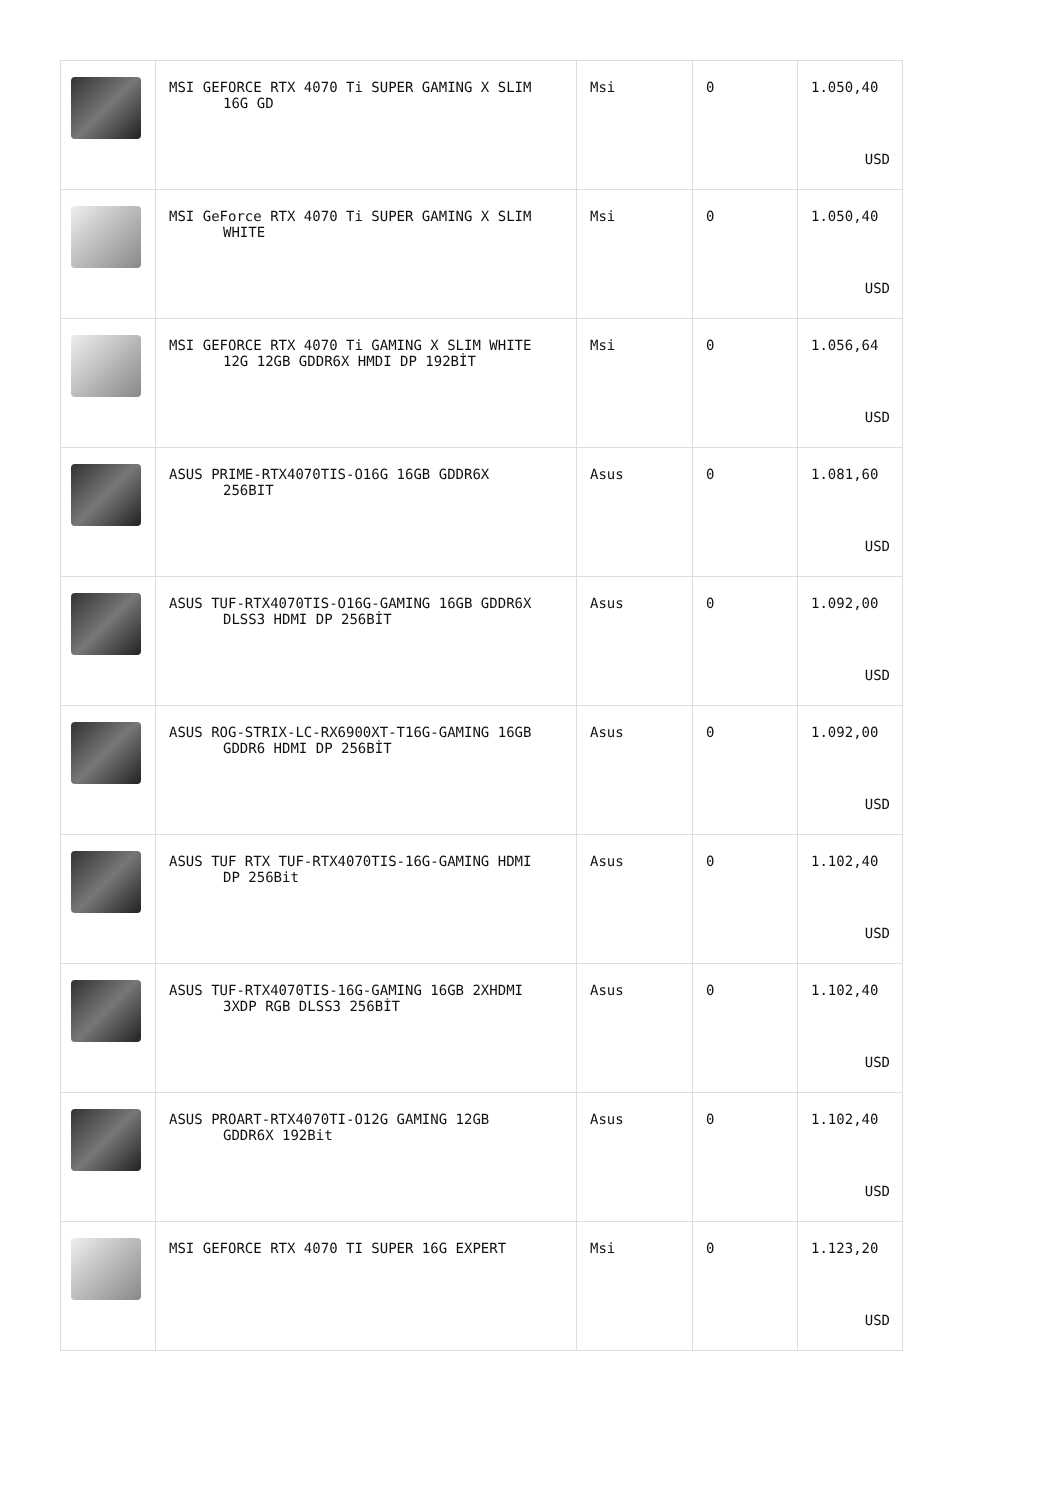| | MSI GEFORCE RTX 4070 Ti SUPER GAMING X SLIM 16G GD | Msi | 0 | 1.050,40 USD |
| | MSI GeForce RTX 4070 Ti SUPER GAMING X SLIM WHITE | Msi | 0 | 1.050,40 USD |
| | MSI GEFORCE RTX 4070 Ti GAMING X SLIM WHITE 12G 12GB GDDR6X HMDI DP 192BİT | Msi | 0 | 1.056,64 USD |
| | ASUS PRIME-RTX4070TIS-O16G 16GB GDDR6X 256BIT | Asus | 0 | 1.081,60 USD |
| | ASUS TUF-RTX4070TIS-O16G-GAMING 16GB GDDR6X DLSS3 HDMI DP 256BİT | Asus | 0 | 1.092,00 USD |
| | ASUS ROG-STRIX-LC-RX6900XT-T16G-GAMING 16GB GDDR6 HDMI DP 256BİT | Asus | 0 | 1.092,00 USD |
| | ASUS TUF RTX TUF-RTX4070TIS-16G-GAMING HDMI DP 256Bit | Asus | 0 | 1.102,40 USD |
| | ASUS TUF-RTX4070TIS-16G-GAMING 16GB 2XHDMI 3XDP RGB DLSS3 256BİT | Asus | 0 | 1.102,40 USD |
| | ASUS PROART-RTX4070TI-O12G GAMING 12GB GDDR6X 192Bit | Asus | 0 | 1.102,40 USD |
| | MSI GEFORCE RTX 4070 TI SUPER 16G EXPERT | Msi | 0 | 1.123,20 USD |